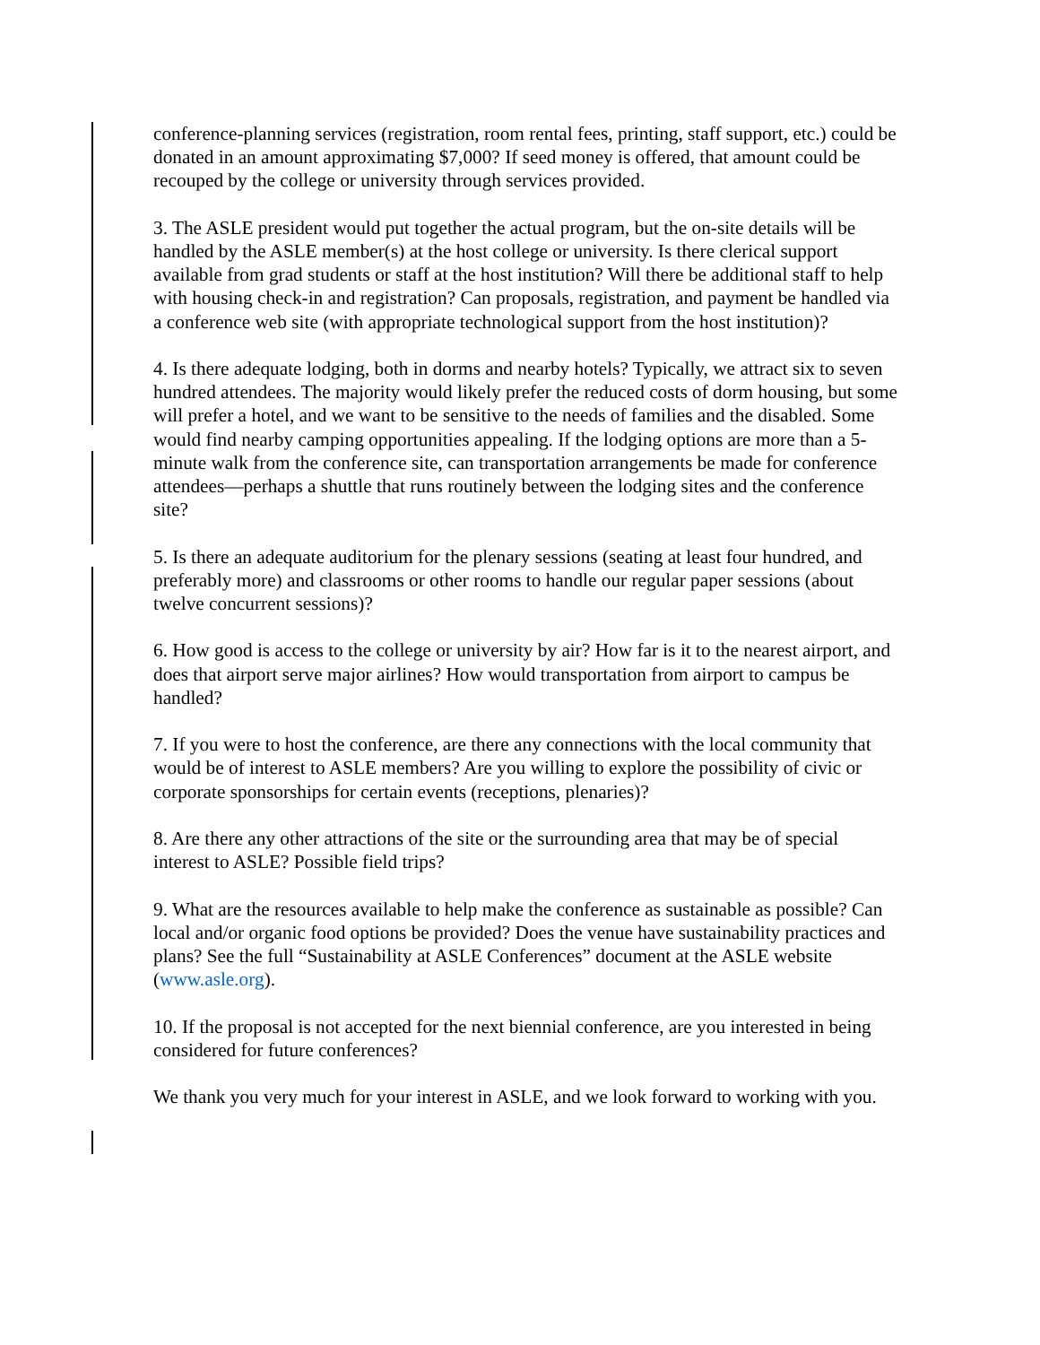conference-planning services (registration, room rental fees, printing, staff support, etc.) could be donated in an amount approximating $7,000? If seed money is offered, that amount could be recouped by the college or university through services provided.
3. The ASLE president would put together the actual program, but the on-site details will be handled by the ASLE member(s) at the host college or university. Is there clerical support available from grad students or staff at the host institution? Will there be additional staff to help with housing check-in and registration? Can proposals, registration, and payment be handled via a conference web site (with appropriate technological support from the host institution)?
4. Is there adequate lodging, both in dorms and nearby hotels? Typically, we attract six to seven hundred attendees. The majority would likely prefer the reduced costs of dorm housing, but some will prefer a hotel, and we want to be sensitive to the needs of families and the disabled. Some would find nearby camping opportunities appealing. If the lodging options are more than a 5-minute walk from the conference site, can transportation arrangements be made for conference attendees—perhaps a shuttle that runs routinely between the lodging sites and the conference site?
5. Is there an adequate auditorium for the plenary sessions (seating at least four hundred, and preferably more) and classrooms or other rooms to handle our regular paper sessions (about twelve concurrent sessions)?
6. How good is access to the college or university by air? How far is it to the nearest airport, and does that airport serve major airlines? How would transportation from airport to campus be handled?
7. If you were to host the conference, are there any connections with the local community that would be of interest to ASLE members? Are you willing to explore the possibility of civic or corporate sponsorships for certain events (receptions, plenaries)?
8. Are there any other attractions of the site or the surrounding area that may be of special interest to ASLE? Possible field trips?
9. What are the resources available to help make the conference as sustainable as possible? Can local and/or organic food options be provided? Does the venue have sustainability practices and plans? See the full “Sustainability at ASLE Conferences” document at the ASLE website (www.asle.org).
10. If the proposal is not accepted for the next biennial conference, are you interested in being considered for future conferences?
We thank you very much for your interest in ASLE, and we look forward to working with you.